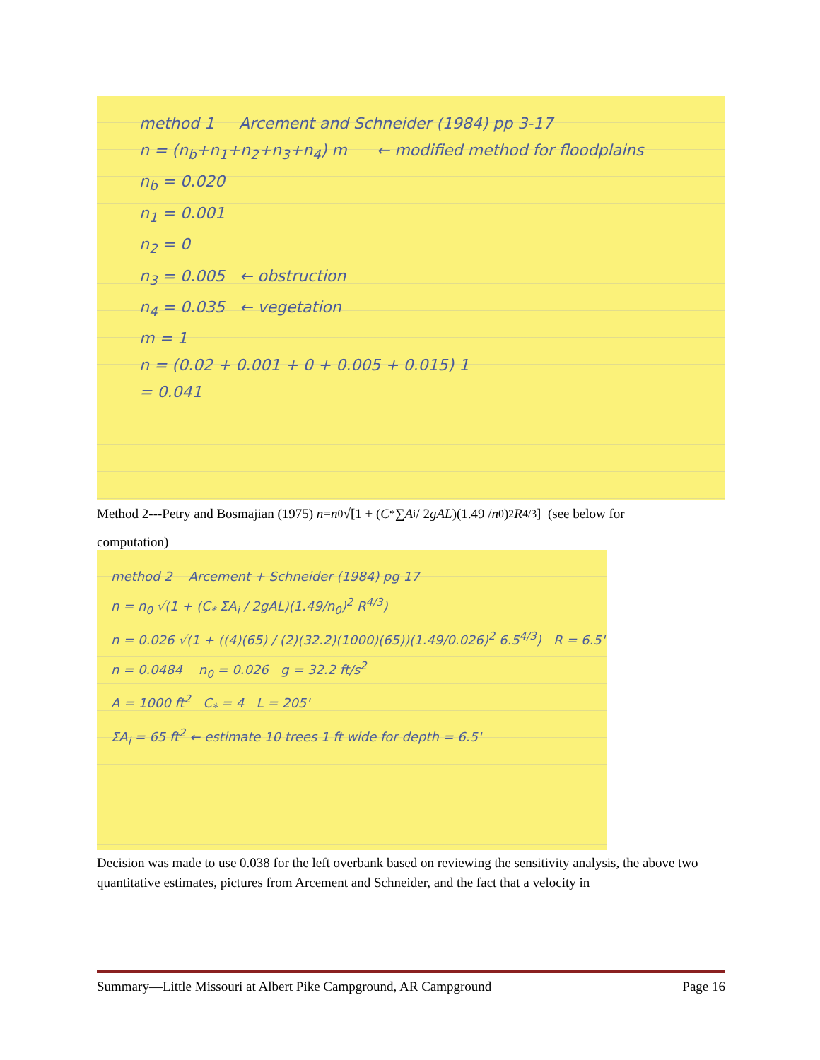method 1 Arcement and Schneider (1984) pp 3-17
n = (n<sub>b</sub>+n<sub>1</sub>+n<sub>2</sub>+n<sub>3</sub>+n<sub>4</sub>) m ← modified method for floodplains
n<sub>b</sub> = 0.020
n<sub>1</sub> = 0.001
n<sub>2</sub> = 0
n<sub>3</sub> = 0.005 ← obstruction
n<sub>4</sub> = 0.035 ← vegetation
m = 1
n = (0.02 + 0.001 + 0 + 0.005 + 0.015) 1
= 0.041
Method 2---Petry and Bosmajian (1975) n = n<sub>0</sub>√[1 + (C<sub>*</sub>∑ A<sub>i</sub> / 2 gAL)(1.49 / n<sub>0</sub>)<sup>2</sup> R<sup>4/3</sup>] (see below for
computation)
method 2 Arcement + Schneider (1984) pg 17
n = n<sub>0</sub> √(1 + (C<sub>*</sub> ΣA<sub>i</sub> / 2gAL)(1.49/n<sub>0</sub>)<sup>2</sup> R<sup>4/3</sup>)
n = 0.026 √(1 + ((4)(65) / (2)(32.2)(1000)(65))(1.49/0.026)<sup>2</sup> 6.5<sup>4/3</sup>) R = 6.5'
n = 0.0484 n<sub>0</sub> = 0.026 g = 32.2 ft/s<sup>2</sup>
A = 1000 ft<sup>2</sup> C<sub>*</sub> = 4 L = 205'
ΣA<sub>i</sub> = 65 ft<sup>2</sup> ← estimate 10 trees 1 ft wide for depth = 6.5'
Decision was made to use 0.038 for the left overbank based on reviewing the sensitivity analysis, the above two quantitative estimates, pictures from Arcement and Schneider, and the fact that a velocity in
Summary—Little Missouri at Albert Pike Campground, AR Campground Page 16